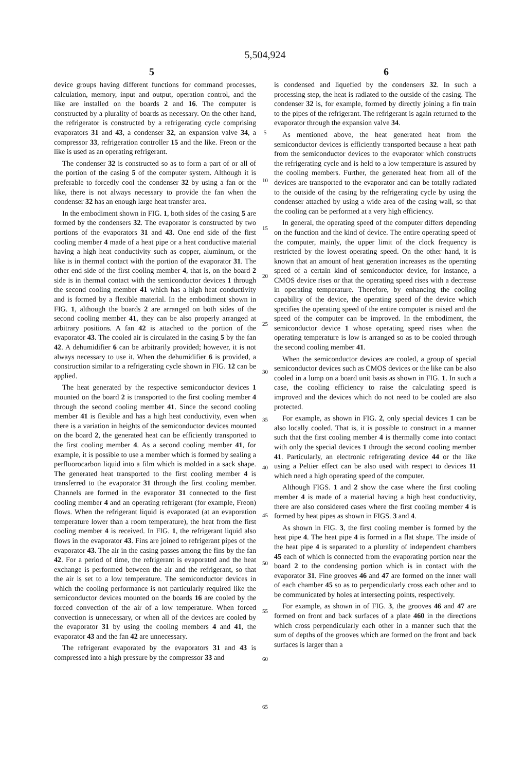5,504,924
5 6
device groups having different functions for command processes, calculation, memory, input and output, operation control, and the like are installed on the boards 2 and 16. The computer is constructed by a plurality of boards as necessary. On the other hand, the refrigerator is constructed by a refrigerating cycle comprising evaporators 31 and 43, a condenser 32, an expansion valve 34, a compressor 33, refrigeration controller 15 and the like. Freon or the like is used as an operating refrigerant.
The condenser 32 is constructed so as to form a part of or all of the portion of the casing 5 of the computer system. Although it is preferable to forcedly cool the condenser 32 by using a fan or the like, there is not always necessary to provide the fan when the condenser 32 has an enough large heat transfer area.
In the embodiment shown in FIG. 1, both sides of the casing 5 are formed by the condensers 32. The evaporator is constructed by two portions of the evaporators 31 and 43. One end side of the first cooling member 4 made of a heat pipe or a heat conductive material having a high heat conductivity such as copper, aluminum, or the like is in thermal contact with the portion of the evaporator 31. The other end side of the first cooling member 4, that is, on the board 2 side is in thermal contact with the semiconductor devices 1 through the second cooling member 41 which has a high heat conductivity and is formed by a flexible material. In the embodiment shown in FIG. 1, although the boards 2 are arranged on both sides of the second cooling member 41, they can be also properly arranged at arbitrary positions. A fan 42 is attached to the portion of the evaporator 43. The cooled air is circulated in the casing 5 by the fan 42. A dehumidifier 6 can be arbitrarily provided; however, it is not always necessary to use it. When the dehumidifier 6 is provided, a construction similar to a refrigerating cycle shown in FIG. 12 can be applied.
The heat generated by the respective semiconductor devices 1 mounted on the board 2 is transported to the first cooling member 4 through the second cooling member 41. Since the second cooling member 41 is flexible and has a high heat conductivity, even when there is a variation in heights of the semiconductor devices mounted on the board 2, the generated heat can be efficiently transported to the first cooling member 4. As a second cooling member 41, for example, it is possible to use a member which is formed by sealing a perfluorocarbon liquid into a film which is molded in a sack shape. The generated heat transported to the first cooling member 4 is transferred to the evaporator 31 through the first cooling member. Channels are formed in the evaporator 31 connected to the first cooling member 4 and an operating refrigerant (for example, Freon) flows. When the refrigerant liquid is evaporated (at an evaporation temperature lower than a room temperature), the heat from the first cooling member 4 is received. In FIG. 1, the refrigerant liquid also flows in the evaporator 43. Fins are joined to refrigerant pipes of the evaporator 43. The air in the casing passes among the fins by the fan 42. For a period of time, the refrigerant is evaporated and the heat exchange is performed between the air and the refrigerant, so that the air is set to a low temperature. The semiconductor devices in which the cooling performance is not particularly required like the semiconductor devices mounted on the boards 16 are cooled by the forced convection of the air of a low temperature. When forced convection is unnecessary, or when all of the devices are cooled by the evaporator 31 by using the cooling members 4 and 41, the evaporator 43 and the fan 42 are unnecessary.
The refrigerant evaporated by the evaporators 31 and 43 is compressed into a high pressure by the compressor 33 and
5
10
15
20
25
30
35
40
45
50
55
60
65
is condensed and liquefied by the condensers 32. In such a processing step, the heat is radiated to the outside of the casing. The condenser 32 is, for example, formed by directly joining a fin train to the pipes of the refrigerant. The refrigerant is again returned to the evaporator through the expansion valve 34.
As mentioned above, the heat generated heat from the semiconductor devices is efficiently transported because a heat path from the semiconductor devices to the evaporator which constructs the refrigerating cycle and is held to a low temperature is assured by the cooling members. Further, the generated heat from all of the devices are transported to the evaporator and can be totally radiated to the outside of the casing by the refrigerating cycle by using the condenser attached by using a wide area of the casing wall, so that the cooling can be performed at a very high efficiency.
In general, the operating speed of the computer differs depending on the function and the kind of device. The entire operating speed of the computer, mainly, the upper limit of the clock frequency is restricted by the lowest operating speed. On the other hand, it is known that an amount of heat generation increases as the operating speed of a certain kind of semiconductor device, for instance, a CMOS device rises or that the operating speed rises with a decrease in operating temperature. Therefore, by enhancing the cooling capability of the device, the operating speed of the device which specifies the operating speed of the entire computer is raised and the speed of the computer can be improved. In the embodiment, the semiconductor device 1 whose operating speed rises when the operating temperature is low is arranged so as to be cooled through the second cooling member 41.
When the semiconductor devices are cooled, a group of special semiconductor devices such as CMOS devices or the like can be also cooled in a lump on a board unit basis as shown in FIG. 1. In such a case, the cooling efficiency to raise the calculating speed is improved and the devices which do not need to be cooled are also protected.
For example, as shown in FIG. 2, only special devices 1 can be also locally cooled. That is, it is possible to construct in a manner such that the first cooling member 4 is thermally come into contact with only the special devices 1 through the second cooling member 41. Particularly, an electronic refrigerating device 44 or the like using a Peltier effect can be also used with respect to devices 11 which need a high operating speed of the computer.
Although FIGS. 1 and 2 show the case where the first cooling member 4 is made of a material having a high heat conductivity, there are also considered cases where the first cooling member 4 is formed by heat pipes as shown in FIGS. 3 and 4.
As shown in FIG. 3, the first cooling member is formed by the heat pipe 4. The heat pipe 4 is formed in a flat shape. The inside of the heat pipe 4 is separated to a plurality of independent chambers 45 each of which is connected from the evaporating portion near the board 2 to the condensing portion which is in contact with the evaporator 31. Fine grooves 46 and 47 are formed on the inner wall of each chamber 45 so as to perpendicularly cross each other and to be communicated by holes at intersecting points, respectively.
For example, as shown in of FIG. 3, the grooves 46 and 47 are formed on front and back surfaces of a plate 460 in the directions which cross perpendicularly each other in a manner such that the sum of depths of the grooves which are formed on the front and back surfaces is larger than a